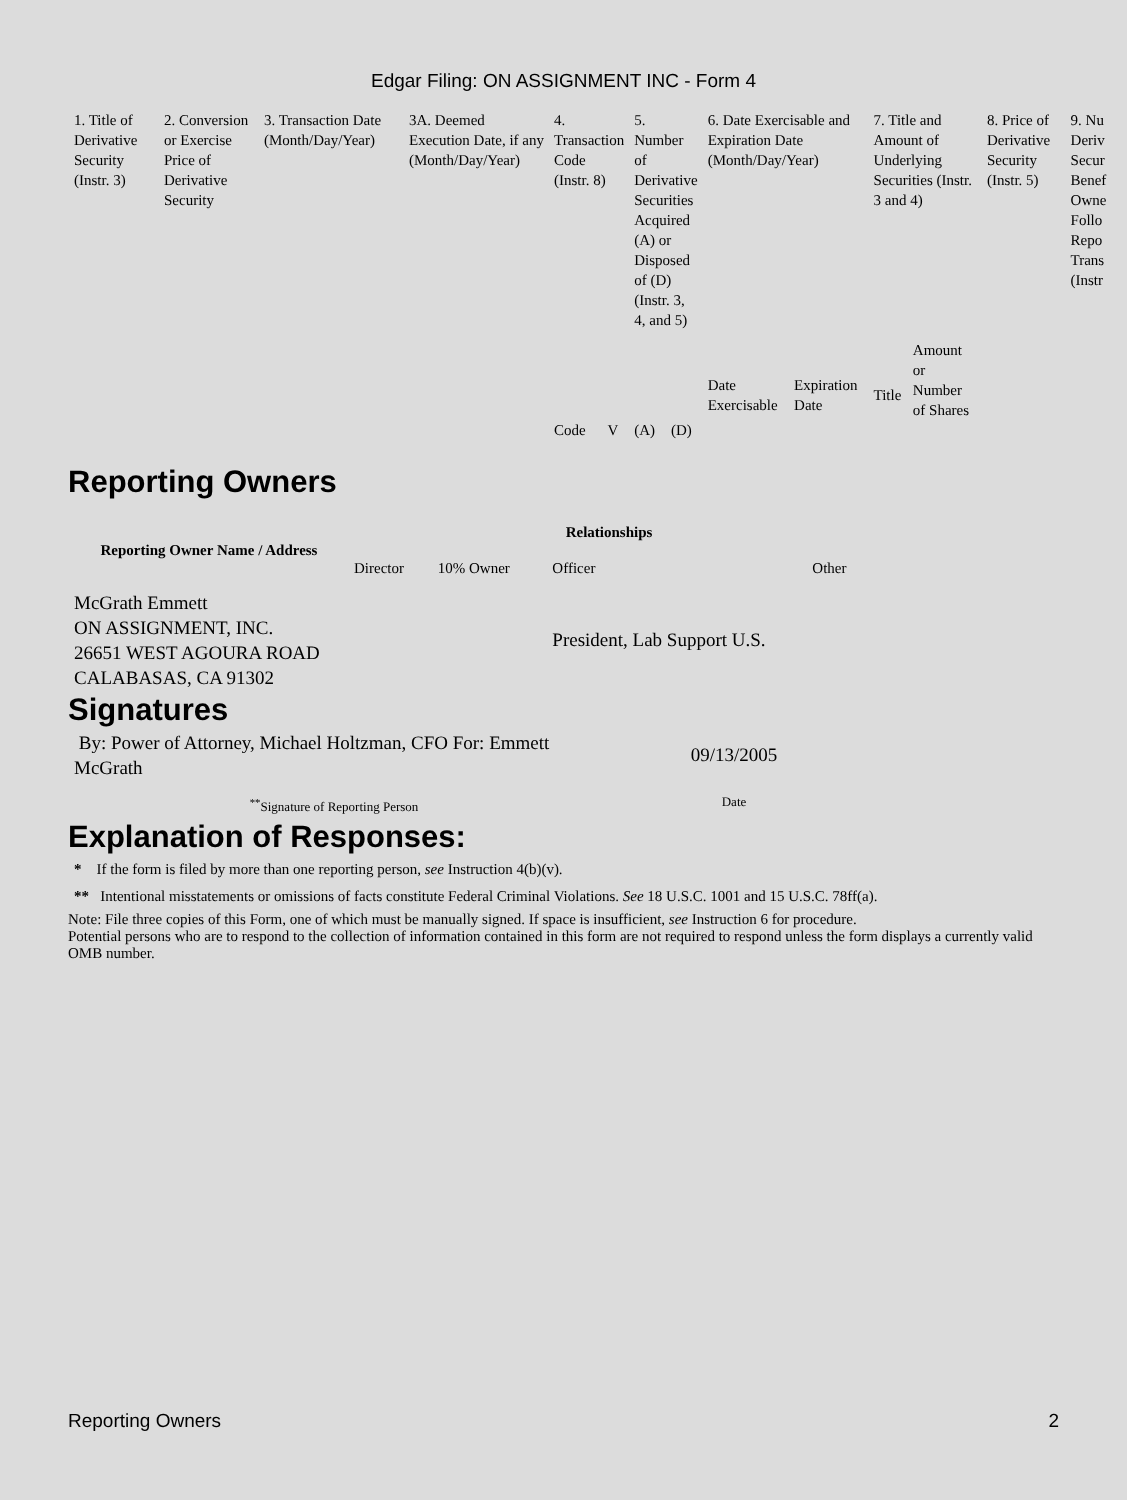Edgar Filing: ON ASSIGNMENT INC - Form 4
| 1. Title of Derivative Security (Instr. 3) | 2. Conversion or Exercise Price of Derivative Security | 3. Transaction Date (Month/Day/Year) | 3A. Deemed Execution Date, if any (Month/Day/Year) | 4. Transaction Code (Instr. 8) | | 5. Number of Derivative Securities Acquired (A) or Disposed of (D) (Instr. 3, 4, and 5) | | 6. Date Exercisable and Expiration Date (Month/Day/Year) | | 7. Title and Amount of Underlying Securities (Instr. 3 and 4) | | 8. Price of Derivative Security (Instr. 5) | 9. Nu Deriv Secur Benef Owne Follo Repo Trans (Instr |
| --- | --- | --- | --- | --- | --- | --- | --- | --- | --- | --- | --- | --- | --- |
| | | | | Code | V | (A) | (D) | Date Exercisable | Expiration Date | Title | Amount or Number of Shares | | |
Reporting Owners
| Reporting Owner Name / Address | Relationships | | | |
| --- | --- | --- | --- | --- |
| | Director | 10% Owner | Officer | Other |
| McGrath Emmett ON ASSIGNMENT, INC. 26651 WEST AGOURA ROAD CALABASAS, CA 91302 | | | President, Lab Support U.S. | |
Signatures
| By: Power of Attorney, Michael Holtzman, CFO For: Emmett McGrath | 09/13/2005 |
| <sup>**</sup> Signature of Reporting Person | Date |
Explanation of Responses:
* If the form is filed by more than one reporting person, see Instruction 4(b)(v).
** Intentional misstatements or omissions of facts constitute Federal Criminal Violations. See 18 U.S.C. 1001 and 15 U.S.C. 78ff(a).
Note: File three copies of this Form, one of which must be manually signed. If space is insufficient, see Instruction 6 for procedure.
Potential persons who are to respond to the collection of information contained in this form are not required to respond unless the form displays a currently valid OMB number.
Reporting Owners 2